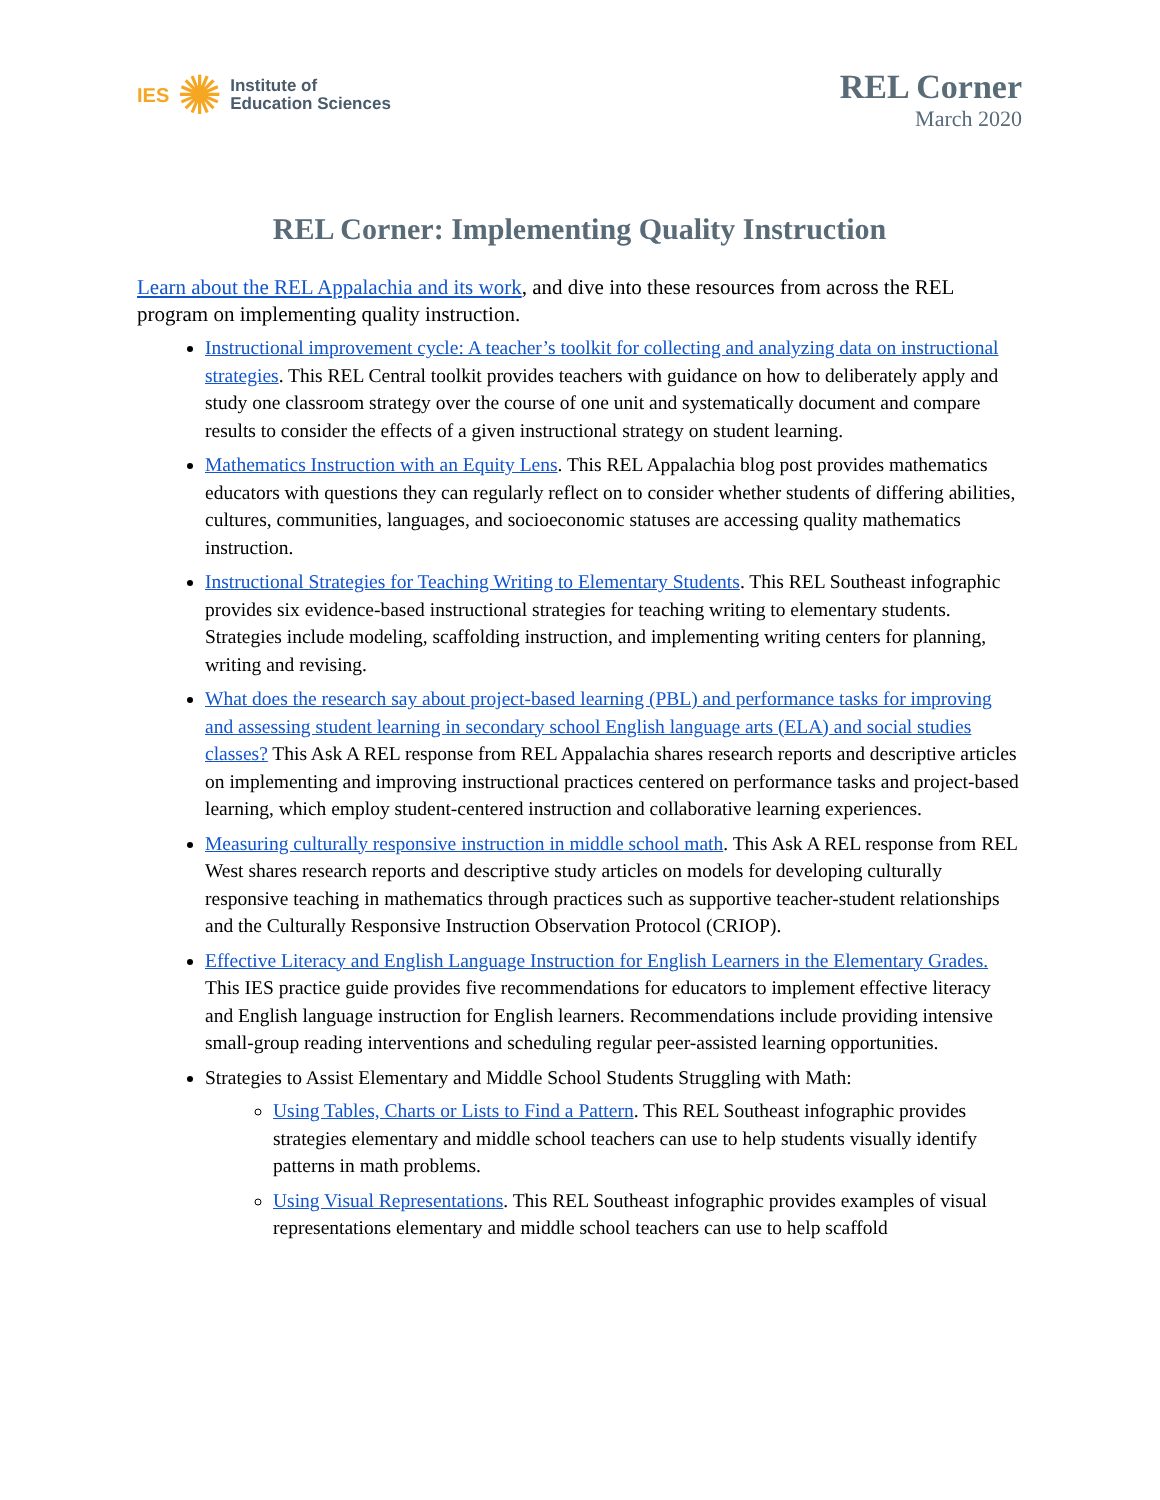IES ✺ Institute of
Education Sciences
REL Corner
March 2020
REL Corner: Implementing Quality Instruction
Learn about the REL Appalachia and its work, and dive into these resources from across the REL program on implementing quality instruction.
Instructional improvement cycle: A teacher’s toolkit for collecting and analyzing data on instructional strategies. This REL Central toolkit provides teachers with guidance on how to deliberately apply and study one classroom strategy over the course of one unit and systematically document and compare results to consider the effects of a given instructional strategy on student learning.
Mathematics Instruction with an Equity Lens. This REL Appalachia blog post provides mathematics educators with questions they can regularly reflect on to consider whether students of differing abilities, cultures, communities, languages, and socioeconomic statuses are accessing quality mathematics instruction.
Instructional Strategies for Teaching Writing to Elementary Students. This REL Southeast infographic provides six evidence-based instructional strategies for teaching writing to elementary students. Strategies include modeling, scaffolding instruction, and implementing writing centers for planning, writing and revising.
What does the research say about project-based learning (PBL) and performance tasks for improving and assessing student learning in secondary school English language arts (ELA) and social studies classes? This Ask A REL response from REL Appalachia shares research reports and descriptive articles on implementing and improving instructional practices centered on performance tasks and project-based learning, which employ student-centered instruction and collaborative learning experiences.
Measuring culturally responsive instruction in middle school math. This Ask A REL response from REL West shares research reports and descriptive study articles on models for developing culturally responsive teaching in mathematics through practices such as supportive teacher-student relationships and the Culturally Responsive Instruction Observation Protocol (CRIOP).
Effective Literacy and English Language Instruction for English Learners in the Elementary Grades. This IES practice guide provides five recommendations for educators to implement effective literacy and English language instruction for English learners. Recommendations include providing intensive small-group reading interventions and scheduling regular peer-assisted learning opportunities.
Strategies to Assist Elementary and Middle School Students Struggling with Math:
Using Tables, Charts or Lists to Find a Pattern. This REL Southeast infographic provides strategies elementary and middle school teachers can use to help students visually identify patterns in math problems.
Using Visual Representations. This REL Southeast infographic provides examples of visual representations elementary and middle school teachers can use to help scaffold